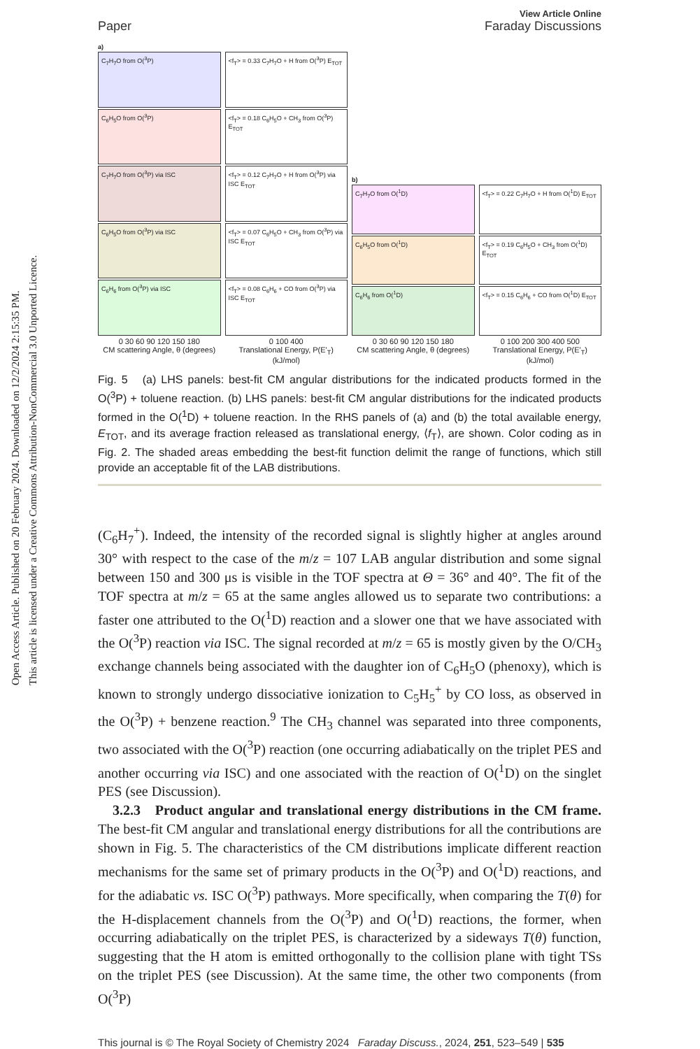Open Access Article. Published on 20 February 2024. Downloaded on 12/2/2024 2:15:35 PM.
This article is licensed under a Creative Commons Attribution-NonCommercial 3.0 Unported Licence.
Paper View Article Online
Faraday Discussions
a)
C<sub>7</sub>H<sub>7</sub>O from O(<sup>3</sup>P)
C<sub>6</sub>H<sub>5</sub>O from O(<sup>3</sup>P)
C<sub>7</sub>H<sub>7</sub>O from O(<sup>3</sup>P) via ISC
C<sub>6</sub>H<sub>5</sub>O from O(<sup>3</sup>P) via ISC
C<sub>6</sub>H<sub>6</sub> from O(<sup>3</sup>P) via ISC
0 30 60 90 120 150 180
CM scattering Angle, θ (degrees)
<f<sub>T</sub>> = 0.33 C<sub>7</sub>H<sub>7</sub>O + H from O(<sup>3</sup>P) E<sub>TOT</sub>
<f<sub>T</sub>> = 0.18 C<sub>6</sub>H<sub>5</sub>O + CH<sub>3</sub> from O(<sup>3</sup>P) E<sub>TOT</sub>
<f<sub>T</sub>> = 0.12 C<sub>7</sub>H<sub>7</sub>O + H from O(<sup>3</sup>P) via ISC E<sub>TOT</sub>
<f<sub>T</sub>> = 0.07 C<sub>6</sub>H<sub>5</sub>O + CH<sub>3</sub> from O(<sup>3</sup>P) via ISC E<sub>TOT</sub>
<f<sub>T</sub>> = 0.08 C<sub>6</sub>H<sub>6</sub> + CO from O(<sup>3</sup>P) via ISC E<sub>TOT</sub>
0 100 400
Translational Energy, P(E'<sub>T</sub>) (kJ/mol)
b)
C<sub>7</sub>H<sub>7</sub>O from O(<sup>1</sup>D)
C<sub>6</sub>H<sub>5</sub>O from O(<sup>1</sup>D)
C<sub>6</sub>H<sub>6</sub> from O(<sup>1</sup>D)
0 30 60 90 120 150 180
CM scattering Angle, θ (degrees)
<f<sub>T</sub>> = 0.22 C<sub>7</sub>H<sub>7</sub>O + H from O(<sup>1</sup>D) E<sub>TOT</sub>
<f<sub>T</sub>> = 0.19 C<sub>6</sub>H<sub>5</sub>O + CH<sub>3</sub> from O(<sup>1</sup>D) E<sub>TOT</sub>
<f<sub>T</sub>> = 0.15 C<sub>6</sub>H<sub>6</sub> + CO from O(<sup>1</sup>D) E<sub>TOT</sub>
0 100 200 300 400 500
Translational Energy, P(E'<sub>T</sub>) (kJ/mol)
Fig. 5 (a) LHS panels: best-fit CM angular distributions for the indicated products formed in the O(<sup>3</sup>P) + toluene reaction. (b) LHS panels: best-fit CM angular distributions for the indicated products formed in the O(<sup>1</sup>D) + toluene reaction. In the RHS panels of (a) and (b) the total available energy, E<sub>TOT</sub>, and its average fraction released as translational energy, ⟨f<sub>T</sub>⟩, are shown. Color coding as in Fig. 2. The shaded areas embedding the best-fit function delimit the range of functions, which still provide an acceptable fit of the LAB distributions.
(C<sub>6</sub>H<sub>7</sub><sup>+</sup>). Indeed, the intensity of the recorded signal is slightly higher at angles around 30° with respect to the case of the m/z = 107 LAB angular distribution and some signal between 150 and 300 μs is visible in the TOF spectra at Θ = 36° and 40°. The fit of the TOF spectra at m/z = 65 at the same angles allowed us to separate two contributions: a faster one attributed to the O(<sup>1</sup>D) reaction and a slower one that we have associated with the O(<sup>3</sup>P) reaction via ISC. The signal recorded at m/z = 65 is mostly given by the O/CH<sub>3</sub> exchange channels being associated with the daughter ion of C<sub>6</sub>H<sub>5</sub>O (phenoxy), which is known to strongly undergo dissociative ionization to C<sub>5</sub>H<sub>5</sub><sup>+</sup> by CO loss, as observed in the O(<sup>3</sup>P) + benzene reaction.<sup>9</sup> The CH<sub>3</sub> channel was separated into three components, two associated with the O(<sup>3</sup>P) reaction (one occurring adiabatically on the triplet PES and another occurring via ISC) and one associated with the reaction of O(<sup>1</sup>D) on the singlet PES (see Discussion).
3.2.3 Product angular and translational energy distributions in the CM frame. The best-fit CM angular and translational energy distributions for all the contributions are shown in Fig. 5. The characteristics of the CM distributions implicate different reaction mechanisms for the same set of primary products in the O(<sup>3</sup>P) and O(<sup>1</sup>D) reactions, and for the adiabatic vs. ISC O(<sup>3</sup>P) pathways. More specifically, when comparing the T(θ) for the H-displacement channels from the O(<sup>3</sup>P) and O(<sup>1</sup>D) reactions, the former, when occurring adiabatically on the triplet PES, is characterized by a sideways T(θ) function, suggesting that the H atom is emitted orthogonally to the collision plane with tight TSs on the triplet PES (see Discussion). At the same time, the other two components (from O(<sup>3</sup>P)
This journal is © The Royal Society of Chemistry 2024 Faraday Discuss., 2024, 251, 523–549 | 535